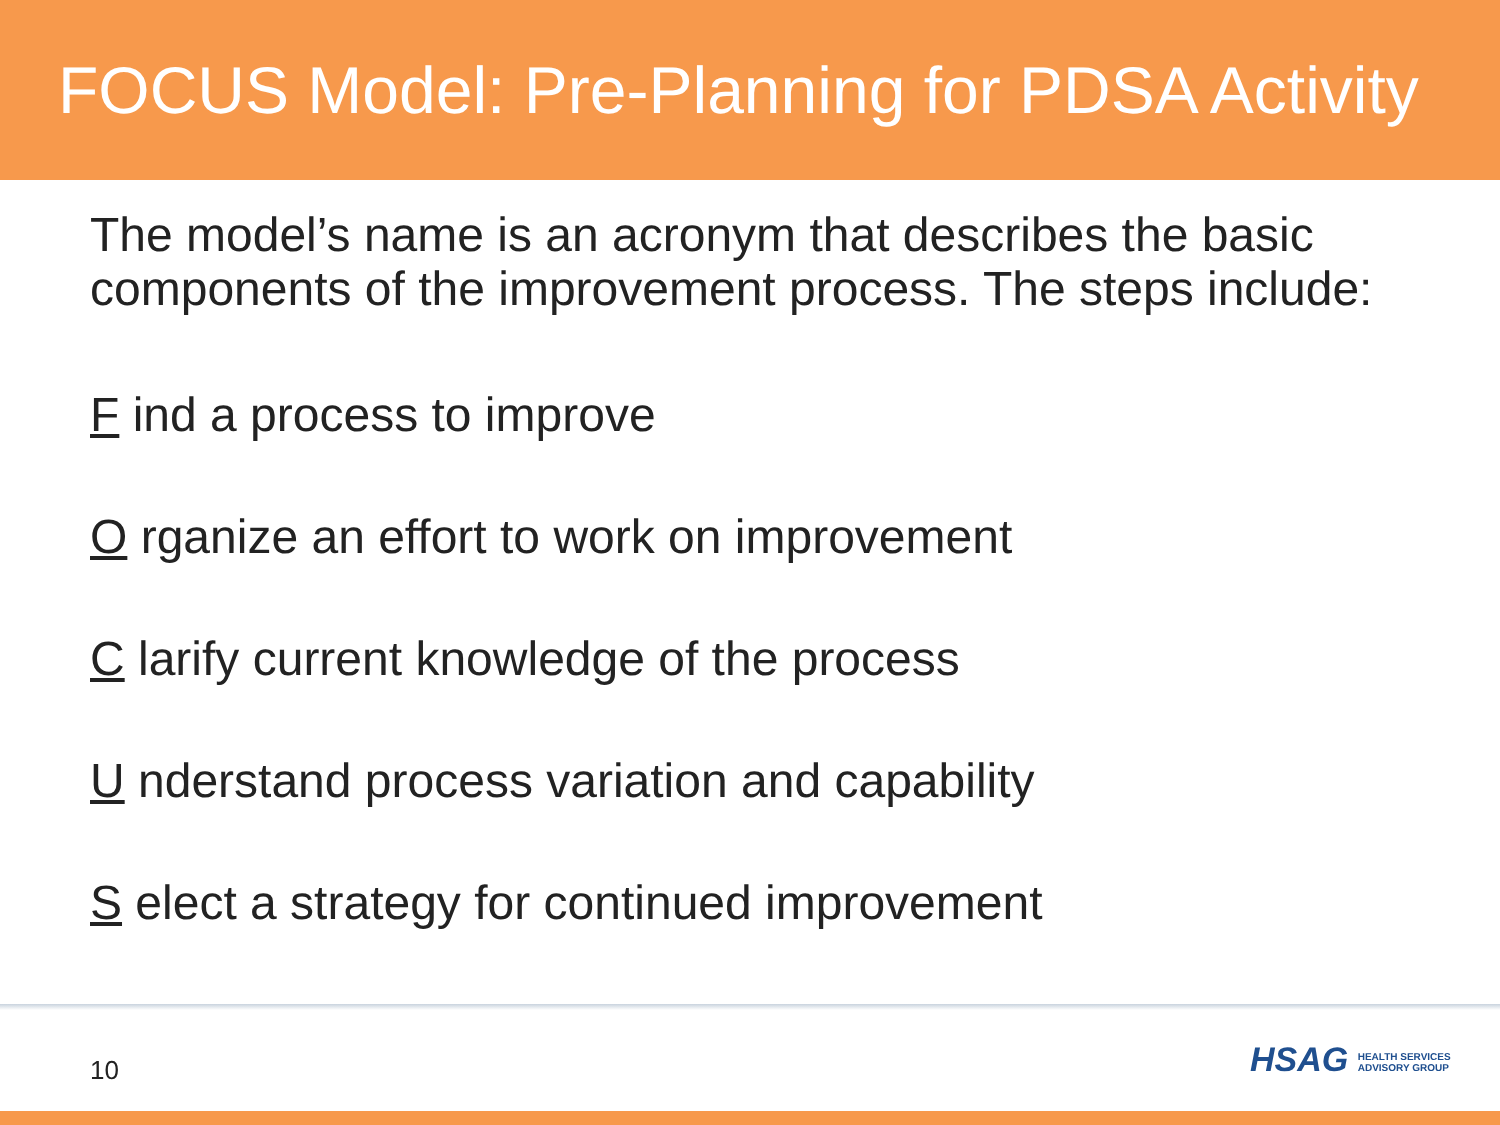FOCUS Model: Pre-Planning for PDSA Activity
The model’s name is an acronym that describes the basic components of the improvement process. The steps include:
F ind a process to improve
O rganize an effort to work on improvement
C larify current knowledge of the process
U nderstand process variation and capability
S elect a strategy for continued improvement
10
HSAG HEALTH SERVICES
ADVISORY GROUP